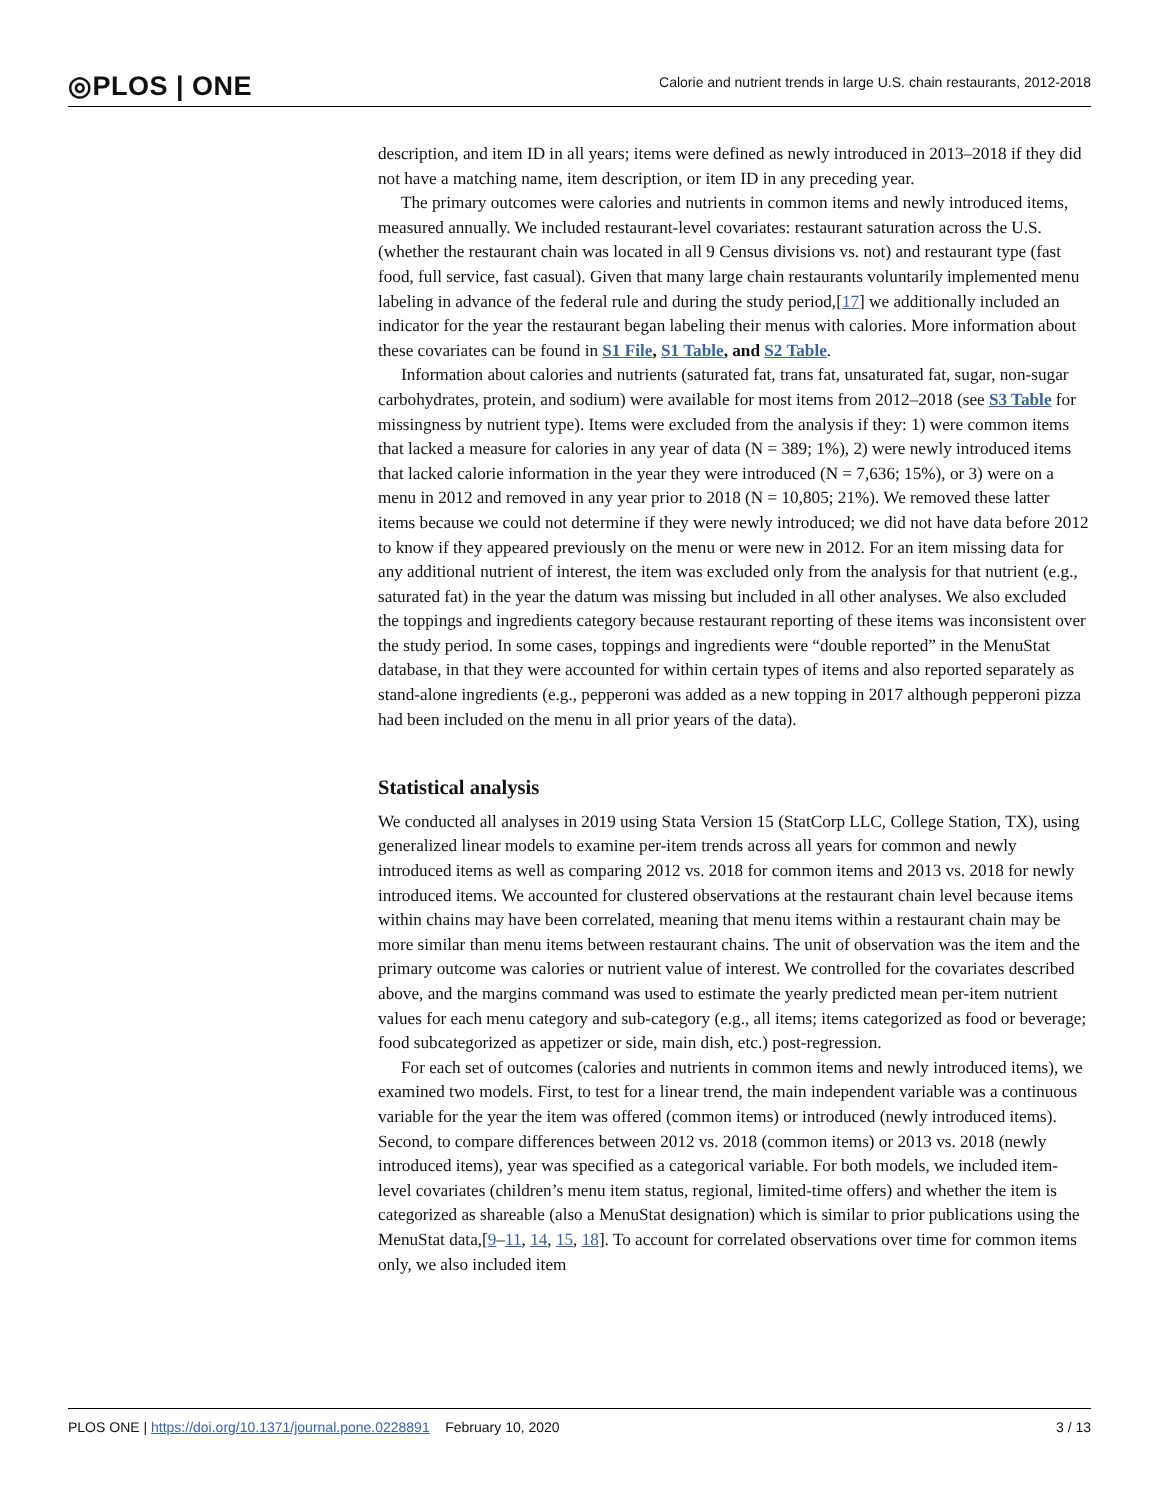◎PLOS | ONE
Calorie and nutrient trends in large U.S. chain restaurants, 2012-2018
description, and item ID in all years; items were defined as newly introduced in 2013–2018 if they did not have a matching name, item description, or item ID in any preceding year.
The primary outcomes were calories and nutrients in common items and newly introduced items, measured annually. We included restaurant-level covariates: restaurant saturation across the U.S. (whether the restaurant chain was located in all 9 Census divisions vs. not) and restaurant type (fast food, full service, fast casual). Given that many large chain restaurants voluntarily implemented menu labeling in advance of the federal rule and during the study period,[17] we additionally included an indicator for the year the restaurant began labeling their menus with calories. More information about these covariates can be found in S1 File, S1 Table, and S2 Table.
Information about calories and nutrients (saturated fat, trans fat, unsaturated fat, sugar, non-sugar carbohydrates, protein, and sodium) were available for most items from 2012–2018 (see S3 Table for missingness by nutrient type). Items were excluded from the analysis if they: 1) were common items that lacked a measure for calories in any year of data (N = 389; 1%), 2) were newly introduced items that lacked calorie information in the year they were introduced (N = 7,636; 15%), or 3) were on a menu in 2012 and removed in any year prior to 2018 (N = 10,805; 21%). We removed these latter items because we could not determine if they were newly introduced; we did not have data before 2012 to know if they appeared previously on the menu or were new in 2012. For an item missing data for any additional nutrient of interest, the item was excluded only from the analysis for that nutrient (e.g., saturated fat) in the year the datum was missing but included in all other analyses. We also excluded the toppings and ingredients category because restaurant reporting of these items was inconsistent over the study period. In some cases, toppings and ingredients were “double reported” in the MenuStat database, in that they were accounted for within certain types of items and also reported separately as stand-alone ingredients (e.g., pepperoni was added as a new topping in 2017 although pepperoni pizza had been included on the menu in all prior years of the data).
Statistical analysis
We conducted all analyses in 2019 using Stata Version 15 (StatCorp LLC, College Station, TX), using generalized linear models to examine per-item trends across all years for common and newly introduced items as well as comparing 2012 vs. 2018 for common items and 2013 vs. 2018 for newly introduced items. We accounted for clustered observations at the restaurant chain level because items within chains may have been correlated, meaning that menu items within a restaurant chain may be more similar than menu items between restaurant chains. The unit of observation was the item and the primary outcome was calories or nutrient value of interest. We controlled for the covariates described above, and the margins command was used to estimate the yearly predicted mean per-item nutrient values for each menu category and sub-category (e.g., all items; items categorized as food or beverage; food subcategorized as appetizer or side, main dish, etc.) post-regression.
For each set of outcomes (calories and nutrients in common items and newly introduced items), we examined two models. First, to test for a linear trend, the main independent variable was a continuous variable for the year the item was offered (common items) or introduced (newly introduced items). Second, to compare differences between 2012 vs. 2018 (common items) or 2013 vs. 2018 (newly introduced items), year was specified as a categorical variable. For both models, we included item-level covariates (children’s menu item status, regional, limited-time offers) and whether the item is categorized as shareable (also a MenuStat designation) which is similar to prior publications using the MenuStat data,[9–11, 14, 15, 18]. To account for correlated observations over time for common items only, we also included item
PLOS ONE | https://doi.org/10.1371/journal.pone.0228891 February 10, 2020
3 / 13